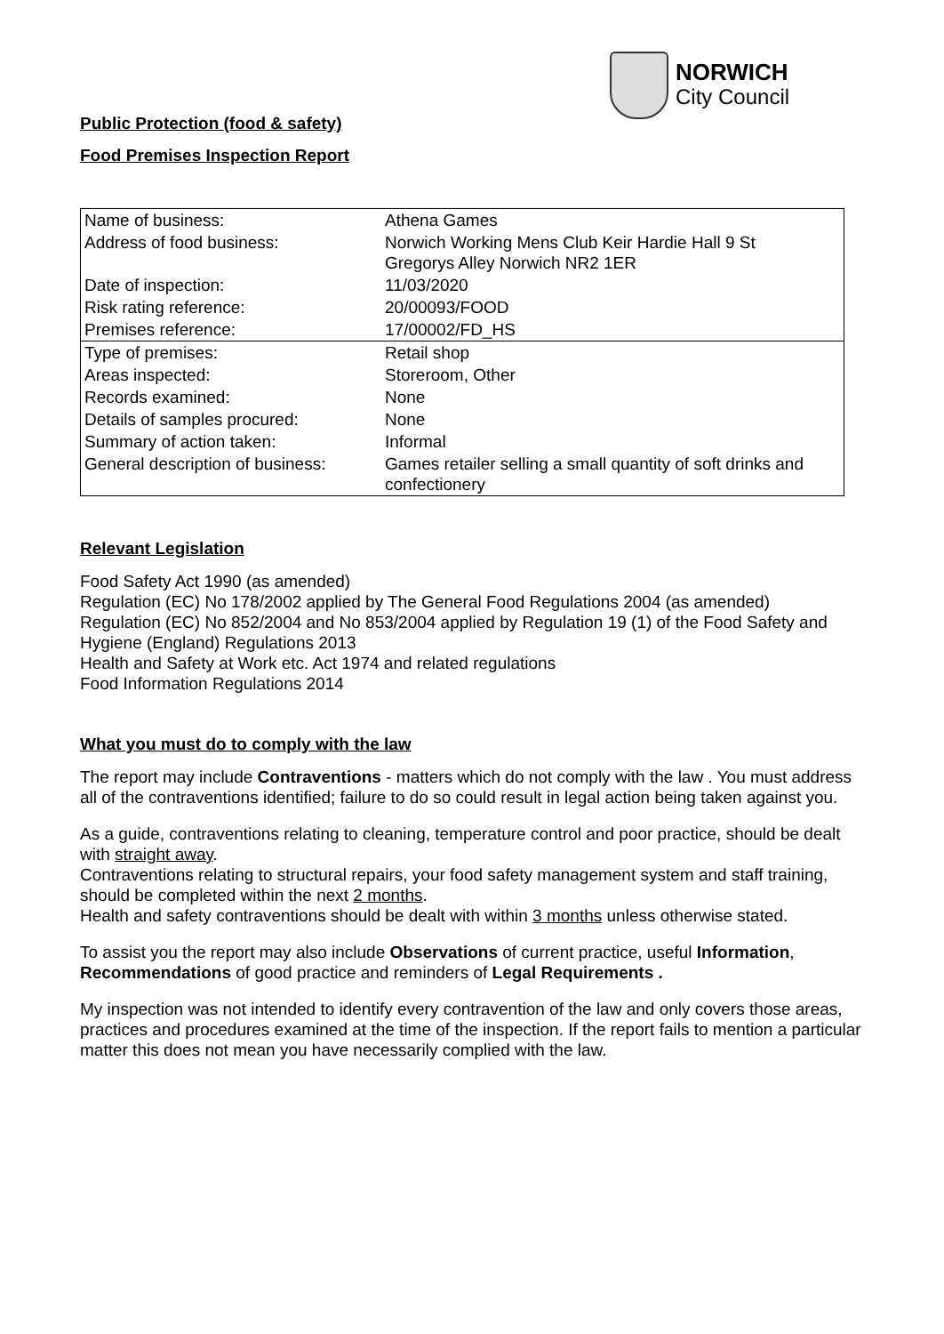NORWICH
City Council
Public Protection (food & safety)
Food Premises Inspection Report
| Name of business: | Athena Games |
| Address of food business: | Norwich Working Mens Club Keir Hardie Hall 9 St Gregorys Alley Norwich NR2 1ER |
| Date of inspection: | 11/03/2020 |
| Risk rating reference: | 20/00093/FOOD |
| Premises reference: | 17/00002/FD_HS |
| Type of premises: | Retail shop |
| Areas inspected: | Storeroom, Other |
| Records examined: | None |
| Details of samples procured: | None |
| Summary of action taken: | Informal |
| General description of business: | Games retailer selling a small quantity of soft drinks and confectionery |
Relevant Legislation
Food Safety Act 1990 (as amended)
Regulation (EC) No 178/2002 applied by The General Food Regulations 2004 (as amended)
Regulation (EC) No 852/2004 and No 853/2004 applied by Regulation 19 (1) of the Food Safety and Hygiene (England) Regulations 2013
Health and Safety at Work etc. Act 1974 and related regulations
Food Information Regulations 2014
What you must do to comply with the law
The report may include Contraventions - matters which do not comply with the law . You must address all of the contraventions identified; failure to do so could result in legal action being taken against you.
As a guide, contraventions relating to cleaning, temperature control and poor practice, should be dealt with straight away.
Contraventions relating to structural repairs, your food safety management system and staff training, should be completed within the next 2 months.
Health and safety contraventions should be dealt with within 3 months unless otherwise stated.
To assist you the report may also include Observations of current practice, useful Information, Recommendations of good practice and reminders of Legal Requirements .
My inspection was not intended to identify every contravention of the law and only covers those areas, practices and procedures examined at the time of the inspection. If the report fails to mention a particular matter this does not mean you have necessarily complied with the law.